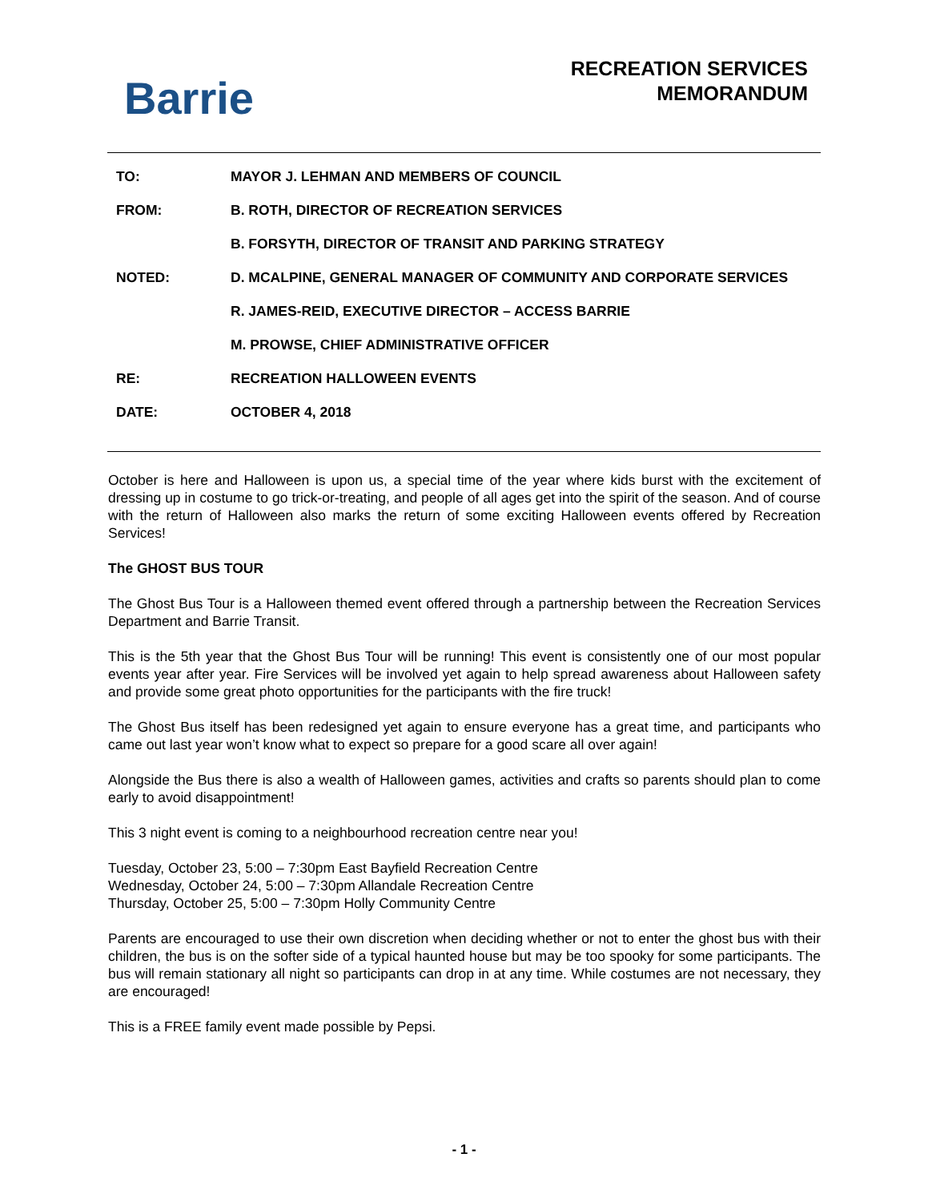Barrie
RECREATION SERVICES
MEMORANDUM
| TO: | MAYOR J. LEHMAN AND MEMBERS OF COUNCIL |
| FROM: | B. ROTH, DIRECTOR OF RECREATION SERVICES |
| | B. FORSYTH, DIRECTOR OF TRANSIT AND PARKING STRATEGY |
| NOTED: | D. MCALPINE, GENERAL MANAGER OF COMMUNITY AND CORPORATE SERVICES |
| | R. JAMES-REID, EXECUTIVE DIRECTOR – ACCESS BARRIE |
| | M. PROWSE, CHIEF ADMINISTRATIVE OFFICER |
| RE: | RECREATION HALLOWEEN EVENTS |
| DATE: | OCTOBER 4, 2018 |
October is here and Halloween is upon us, a special time of the year where kids burst with the excitement of dressing up in costume to go trick-or-treating, and people of all ages get into the spirit of the season. And of course with the return of Halloween also marks the return of some exciting Halloween events offered by Recreation Services!
The GHOST BUS TOUR
The Ghost Bus Tour is a Halloween themed event offered through a partnership between the Recreation Services Department and Barrie Transit.
This is the 5th year that the Ghost Bus Tour will be running! This event is consistently one of our most popular events year after year. Fire Services will be involved yet again to help spread awareness about Halloween safety and provide some great photo opportunities for the participants with the fire truck!
The Ghost Bus itself has been redesigned yet again to ensure everyone has a great time, and participants who came out last year won’t know what to expect so prepare for a good scare all over again!
Alongside the Bus there is also a wealth of Halloween games, activities and crafts so parents should plan to come early to avoid disappointment!
This 3 night event is coming to a neighbourhood recreation centre near you!
Tuesday, October 23, 5:00 – 7:30pm East Bayfield Recreation Centre
Wednesday, October 24, 5:00 – 7:30pm Allandale Recreation Centre
Thursday, October 25, 5:00 – 7:30pm Holly Community Centre
Parents are encouraged to use their own discretion when deciding whether or not to enter the ghost bus with their children, the bus is on the softer side of a typical haunted house but may be too spooky for some participants. The bus will remain stationary all night so participants can drop in at any time. While costumes are not necessary, they are encouraged!
This is a FREE family event made possible by Pepsi.
- 1 -